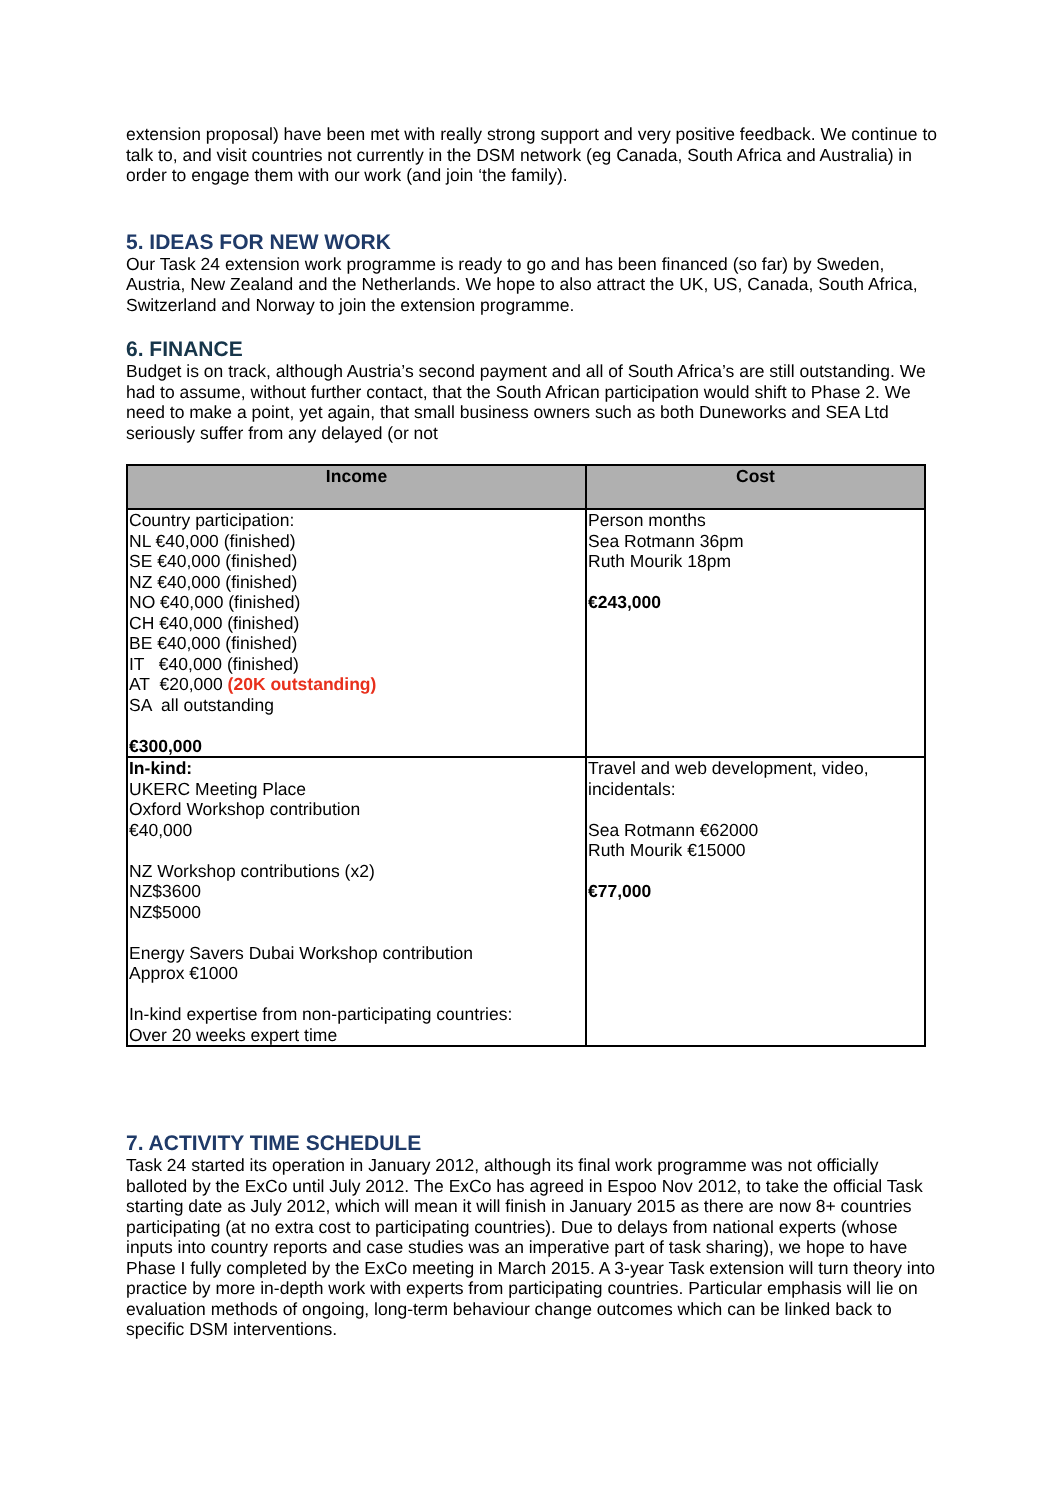extension proposal) have been met with really strong support and very positive feedback. We continue to talk to, and visit countries not currently in the DSM network (eg Canada, South Africa and Australia) in order to engage them with our work (and join ‘the family).
5. IDEAS FOR NEW WORK
Our Task 24 extension work programme is ready to go and has been financed (so far) by Sweden, Austria, New Zealand and the Netherlands. We hope to also attract the UK, US, Canada, South Africa, Switzerland and Norway to join the extension programme.
6. FINANCE
Budget is on track, although Austria’s second payment and all of South Africa’s are still outstanding. We had to assume, without further contact, that the South African participation would shift to Phase 2. We need to make a point, yet again, that small business owners such as both Duneworks and SEA Ltd seriously suffer from any delayed (or not
| Income | Cost |
| --- | --- |
| Country participation: NL €40,000 (finished) SE €40,000 (finished) NZ €40,000 (finished) NO €40,000 (finished) CH €40,000 (finished) BE €40,000 (finished) IT €40,000 (finished) AT €20,000 (20K outstanding) SA all outstanding €300,000 | Person months Sea Rotmann 36pm Ruth Mourik 18pm €243,000 |
| In-kind: UKERC Meeting Place Oxford Workshop contribution €40,000 NZ Workshop contributions (x2) NZ$3600 NZ$5000 Energy Savers Dubai Workshop contribution Approx €1000 In-kind expertise from non-participating countries: Over 20 weeks expert time | Travel and web development, video, incidentals: Sea Rotmann €62000 Ruth Mourik €15000 €77,000 |
7. ACTIVITY TIME SCHEDULE
Task 24 started its operation in January 2012, although its final work programme was not officially balloted by the ExCo until July 2012. The ExCo has agreed in Espoo Nov 2012, to take the official Task starting date as July 2012, which will mean it will finish in January 2015 as there are now 8+ countries participating (at no extra cost to participating countries). Due to delays from national experts (whose inputs into country reports and case studies was an imperative part of task sharing), we hope to have Phase I fully completed by the ExCo meeting in March 2015. A 3-year Task extension will turn theory into practice by more in-depth work with experts from participating countries. Particular emphasis will lie on evaluation methods of ongoing, long-term behaviour change outcomes which can be linked back to specific DSM interventions.